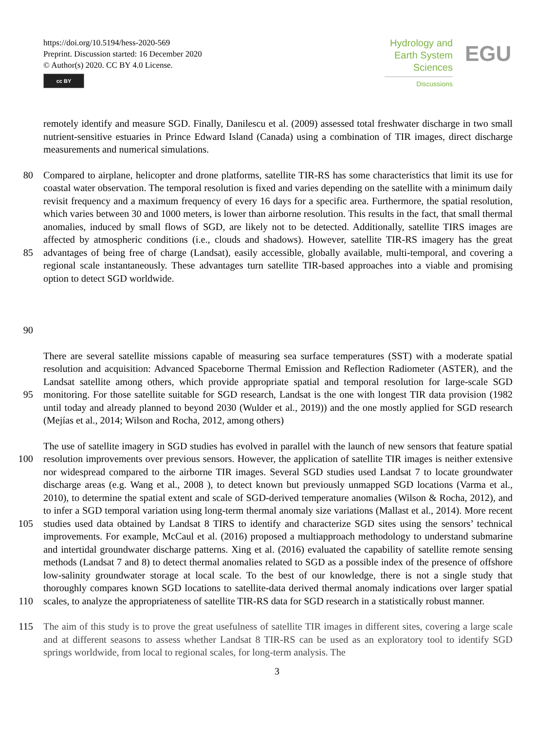https://doi.org/10.5194/hess-2020-569
Preprint. Discussion started: 16 December 2020
© Author(s) 2020. CC BY 4.0 License.
cc BY
Hydrology and
Earth System
Sciences
Discussions
EGU
remotely identify and measure SGD. Finally, Danilescu et al. (2009) assessed total freshwater discharge in two small nutrient-sensitive estuaries in Prince Edward Island (Canada) using a combination of TIR images, direct discharge measurements and numerical simulations.
80
85
90
Compared to airplane, helicopter and drone platforms, satellite TIR-RS has some characteristics that limit its use for coastal water observation. The temporal resolution is fixed and varies depending on the satellite with a minimum daily revisit frequency and a maximum frequency of every 16 days for a specific area. Furthermore, the spatial resolution, which varies between 30 and 1000 meters, is lower than airborne resolution. This results in the fact, that small thermal anomalies, induced by small flows of SGD, are likely not to be detected. Additionally, satellite TIRS images are affected by atmospheric conditions (i.e., clouds and shadows). However, satellite TIR-RS imagery has the great advantages of being free of charge (Landsat), easily accessible, globally available, multi-temporal, and covering a regional scale instantaneously. These advantages turn satellite TIR-based approaches into a viable and promising option to detect SGD worldwide.
95
There are several satellite missions capable of measuring sea surface temperatures (SST) with a moderate spatial resolution and acquisition: Advanced Spaceborne Thermal Emission and Reflection Radiometer (ASTER), and the Landsat satellite among others, which provide appropriate spatial and temporal resolution for large-scale SGD monitoring. For those satellite suitable for SGD research, Landsat is the one with longest TIR data provision (1982 until today and already planned to beyond 2030 (Wulder et al., 2019)) and the one mostly applied for SGD research (Mejías et al., 2014; Wilson and Rocha, 2012, among others)
100
105
110
The use of satellite imagery in SGD studies has evolved in parallel with the launch of new sensors that feature spatial resolution improvements over previous sensors. However, the application of satellite TIR images is neither extensive nor widespread compared to the airborne TIR images. Several SGD studies used Landsat 7 to locate groundwater discharge areas (e.g. Wang et al., 2008 ), to detect known but previously unmapped SGD locations (Varma et al., 2010), to determine the spatial extent and scale of SGD-derived temperature anomalies (Wilson & Rocha, 2012), and to infer a SGD temporal variation using long-term thermal anomaly size variations (Mallast et al., 2014). More recent studies used data obtained by Landsat 8 TIRS to identify and characterize SGD sites using the sensors’ technical improvements. For example, McCaul et al. (2016) proposed a multiapproach methodology to understand submarine and intertidal groundwater discharge patterns. Xing et al. (2016) evaluated the capability of satellite remote sensing methods (Landsat 7 and 8) to detect thermal anomalies related to SGD as a possible index of the presence of offshore low-salinity groundwater storage at local scale. To the best of our knowledge, there is not a single study that thoroughly compares known SGD locations to satellite-data derived thermal anomaly indications over larger spatial scales, to analyze the appropriateness of satellite TIR-RS data for SGD research in a statistically robust manner.
115 The aim of this study is to prove the great usefulness of satellite TIR images in different sites, covering a large scale and at different seasons to assess whether Landsat 8 TIR-RS can be used as an exploratory tool to identify SGD springs worldwide, from local to regional scales, for long-term analysis. The
3